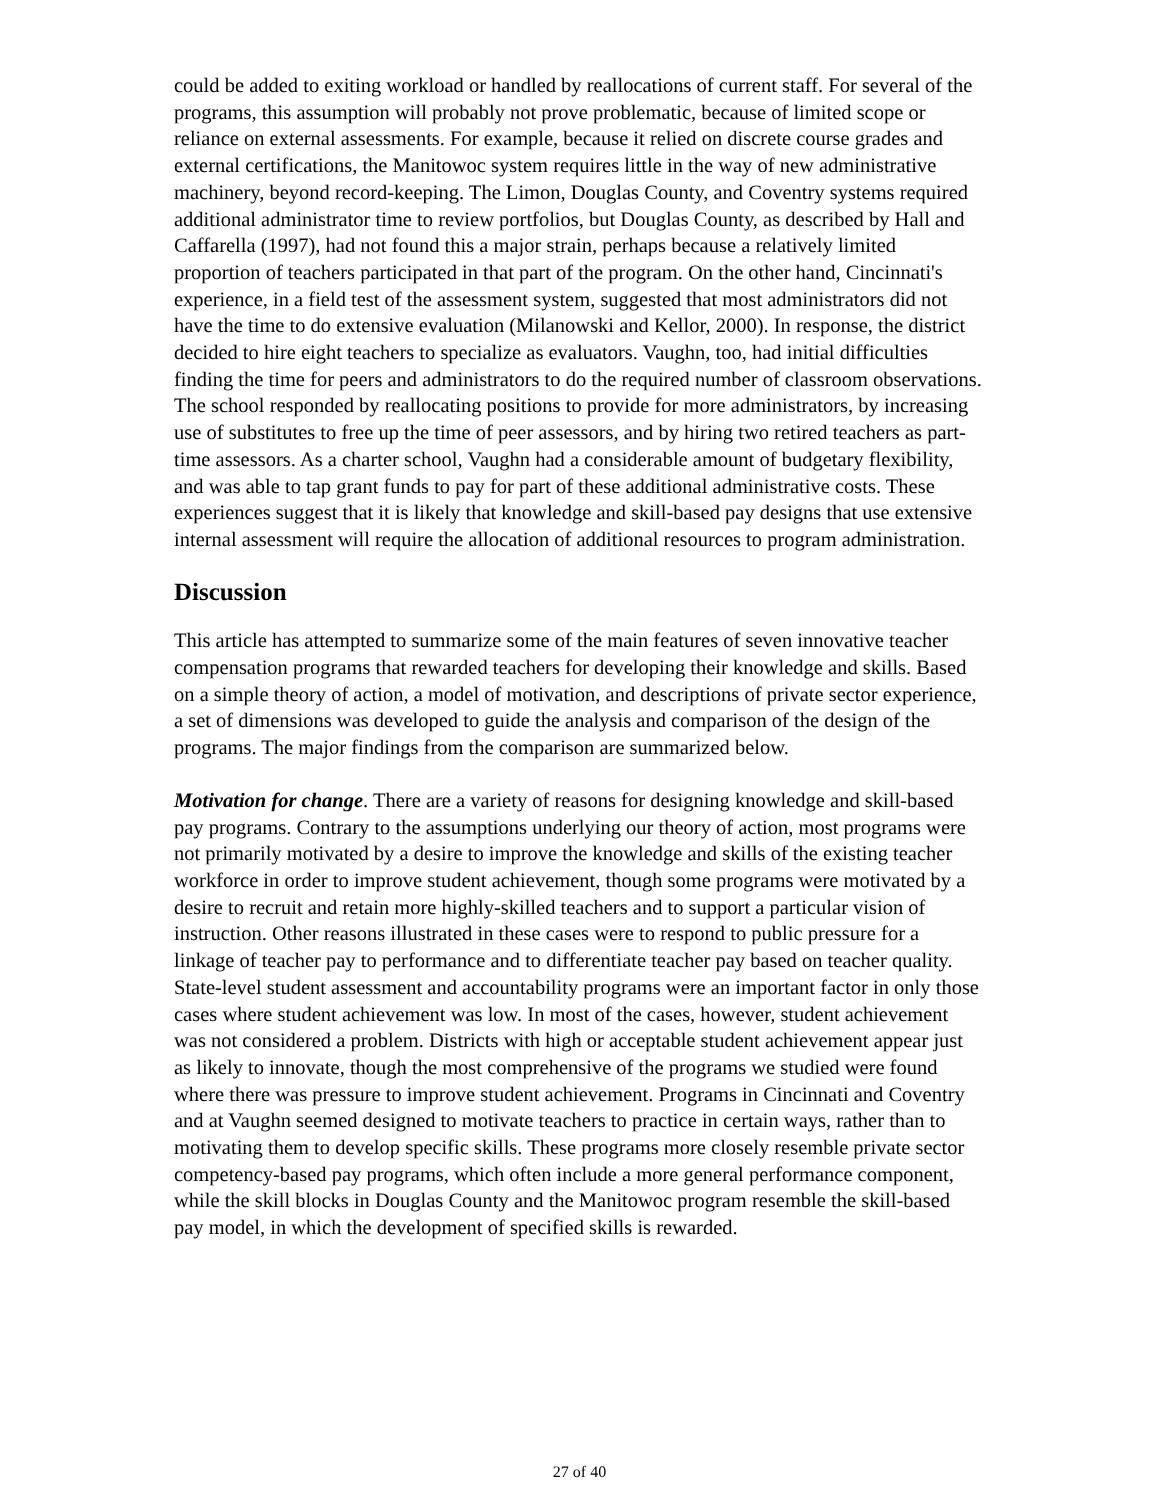could be added to exiting workload or handled by reallocations of current staff. For several of the programs, this assumption will probably not prove problematic, because of limited scope or reliance on external assessments. For example, because it relied on discrete course grades and external certifications, the Manitowoc system requires little in the way of new administrative machinery, beyond record-keeping. The Limon, Douglas County, and Coventry systems required additional administrator time to review portfolios, but Douglas County, as described by Hall and Caffarella (1997), had not found this a major strain, perhaps because a relatively limited proportion of teachers participated in that part of the program. On the other hand, Cincinnati's experience, in a field test of the assessment system, suggested that most administrators did not have the time to do extensive evaluation (Milanowski and Kellor, 2000). In response, the district decided to hire eight teachers to specialize as evaluators. Vaughn, too, had initial difficulties finding the time for peers and administrators to do the required number of classroom observations. The school responded by reallocating positions to provide for more administrators, by increasing use of substitutes to free up the time of peer assessors, and by hiring two retired teachers as part-time assessors. As a charter school, Vaughn had a considerable amount of budgetary flexibility, and was able to tap grant funds to pay for part of these additional administrative costs. These experiences suggest that it is likely that knowledge and skill-based pay designs that use extensive internal assessment will require the allocation of additional resources to program administration.
Discussion
This article has attempted to summarize some of the main features of seven innovative teacher compensation programs that rewarded teachers for developing their knowledge and skills. Based on a simple theory of action, a model of motivation, and descriptions of private sector experience, a set of dimensions was developed to guide the analysis and comparison of the design of the programs. The major findings from the comparison are summarized below.
Motivation for change. There are a variety of reasons for designing knowledge and skill-based pay programs. Contrary to the assumptions underlying our theory of action, most programs were not primarily motivated by a desire to improve the knowledge and skills of the existing teacher workforce in order to improve student achievement, though some programs were motivated by a desire to recruit and retain more highly-skilled teachers and to support a particular vision of instruction. Other reasons illustrated in these cases were to respond to public pressure for a linkage of teacher pay to performance and to differentiate teacher pay based on teacher quality. State-level student assessment and accountability programs were an important factor in only those cases where student achievement was low. In most of the cases, however, student achievement was not considered a problem. Districts with high or acceptable student achievement appear just as likely to innovate, though the most comprehensive of the programs we studied were found where there was pressure to improve student achievement. Programs in Cincinnati and Coventry and at Vaughn seemed designed to motivate teachers to practice in certain ways, rather than to motivating them to develop specific skills. These programs more closely resemble private sector competency-based pay programs, which often include a more general performance component, while the skill blocks in Douglas County and the Manitowoc program resemble the skill-based pay model, in which the development of specified skills is rewarded.
27 of 40